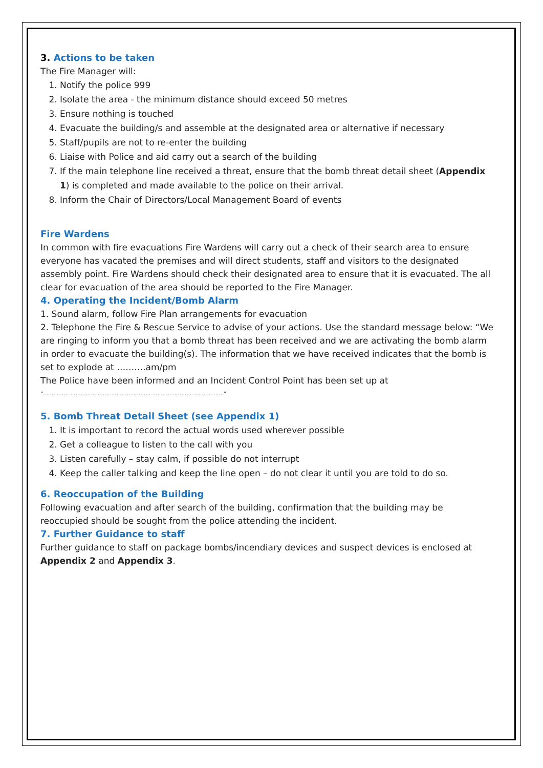3. Actions to be taken
The Fire Manager will:
1. Notify the police 999
2. Isolate the area - the minimum distance should exceed 50 metres
3. Ensure nothing is touched
4. Evacuate the building/s and assemble at the designated area or alternative if necessary
5. Staff/pupils are not to re-enter the building
6. Liaise with Police and aid carry out a search of the building
7. If the main telephone line received a threat, ensure that the bomb threat detail sheet (Appendix 1) is completed and made available to the police on their arrival.
8. Inform the Chair of Directors/Local Management Board of events
Fire Wardens
In common with fire evacuations Fire Wardens will carry out a check of their search area to ensure everyone has vacated the premises and will direct students, staff and visitors to the designated assembly point. Fire Wardens should check their designated area to ensure that it is evacuated. The all clear for evacuation of the area should be reported to the Fire Manager.
4. Operating the Incident/Bomb Alarm
1. Sound alarm, follow Fire Plan arrangements for evacuation
2. Telephone the Fire & Rescue Service to advise of your actions. Use the standard message below: “We are ringing to inform you that a bomb threat has been received and we are activating the bomb alarm in order to evacuate the building(s). The information that we have received indicates that the bomb is set to explode at ……….am/pm
The Police have been informed and an Incident Control Point has been set up at
“…………………………………………………………………………………………….”
5. Bomb Threat Detail Sheet (see Appendix 1)
1. It is important to record the actual words used wherever possible
2. Get a colleague to listen to the call with you
3. Listen carefully – stay calm, if possible do not interrupt
4. Keep the caller talking and keep the line open – do not clear it until you are told to do so.
6. Reoccupation of the Building
Following evacuation and after search of the building, confirmation that the building may be reoccupied should be sought from the police attending the incident.
7. Further Guidance to staff
Further guidance to staff on package bombs/incendiary devices and suspect devices is enclosed at Appendix 2 and Appendix 3.